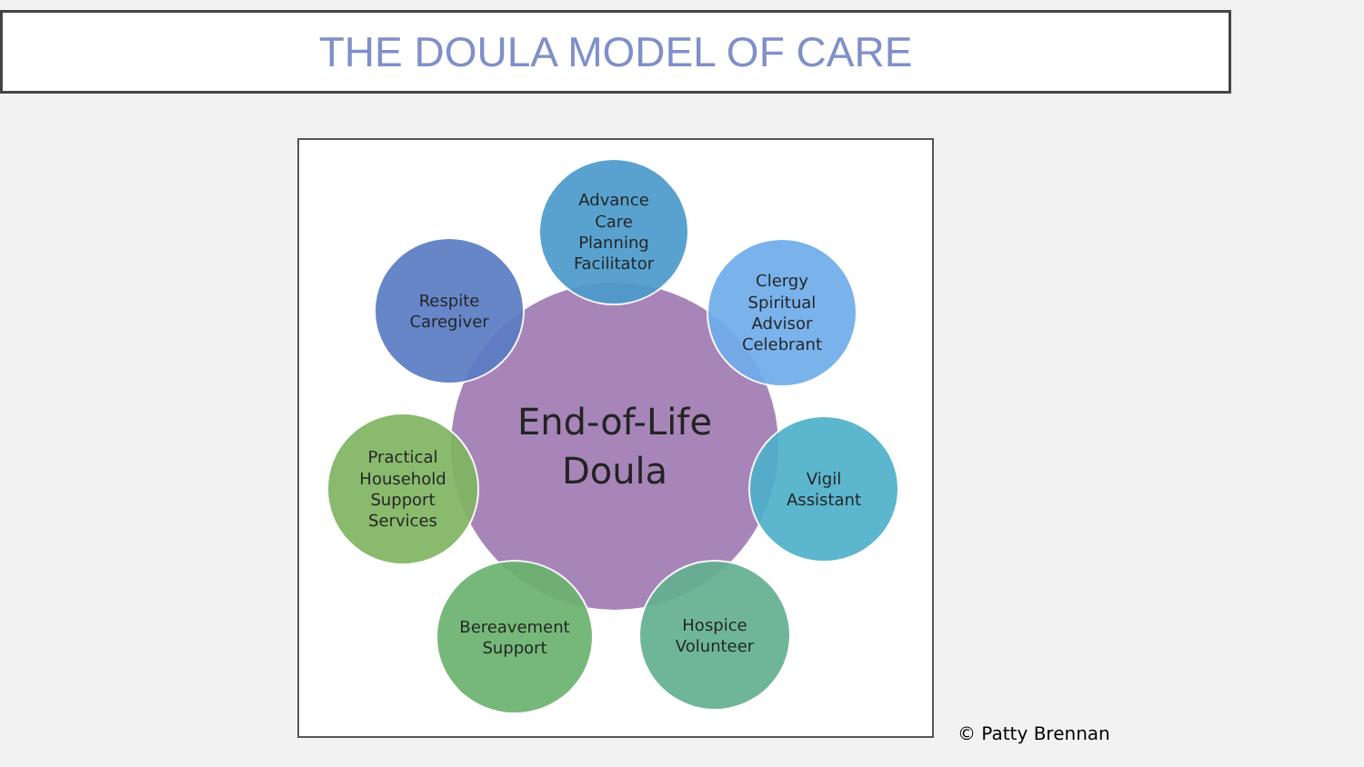THE DOULA MODEL OF CARE
End-of-Life
Doula
Advance
Care
Planning
Facilitator
Clergy
Spiritual
Advisor
Celebrant
Respite
Caregiver
Practical
Household
Support
Services
Vigil
Assistant
Bereavement
Support
Hospice
Volunteer
© Patty Brennan